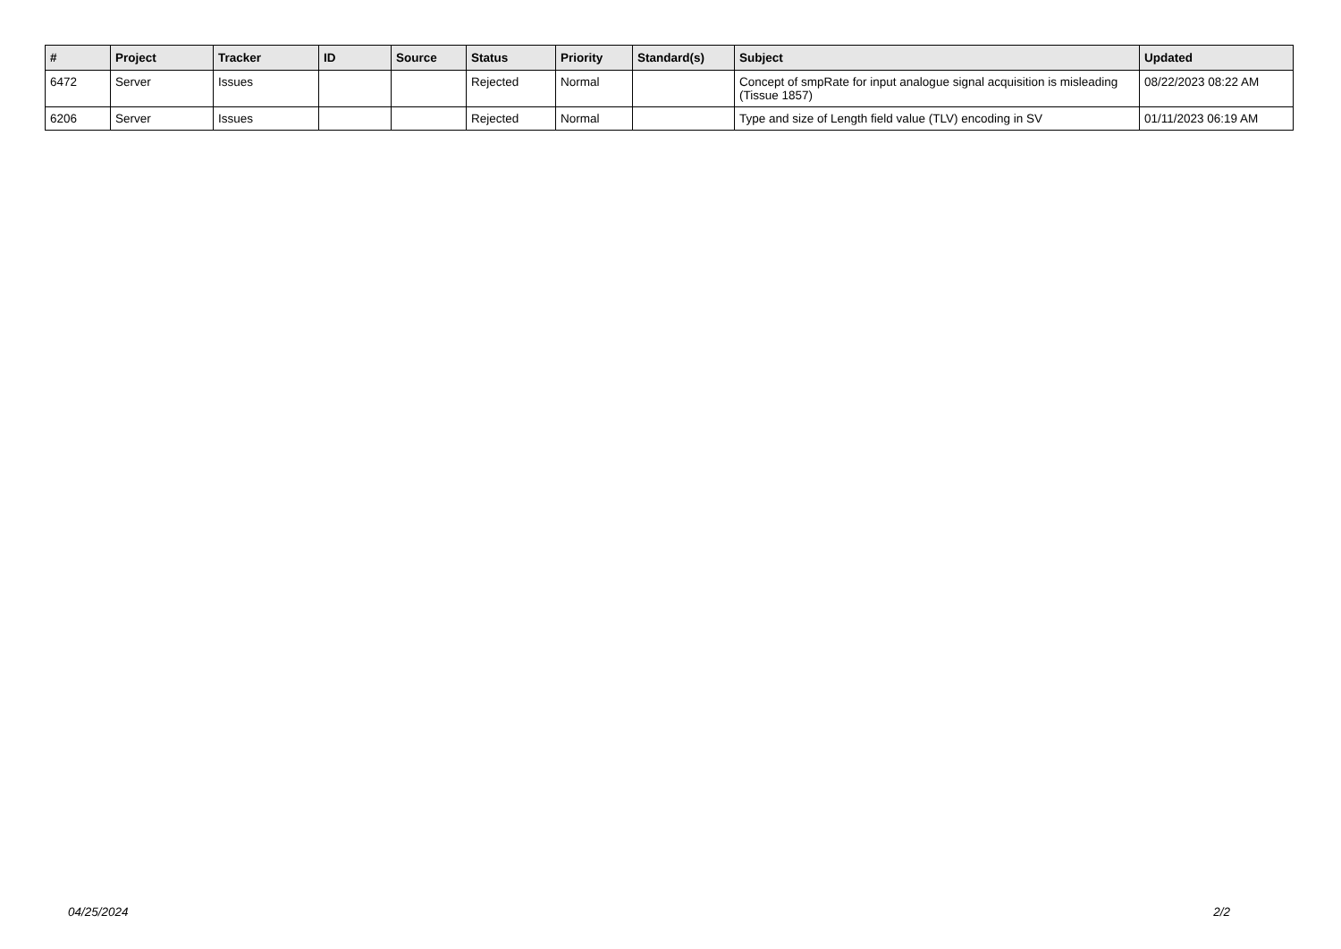| # | Project | Tracker | ID | Source | Status | Priority | Standard(s) | Subject | Updated |
| --- | --- | --- | --- | --- | --- | --- | --- | --- | --- |
| 6472 | Server | Issues | | | Rejected | Normal | | Concept of smpRate for input analogue signal acquisition is misleading (Tissue 1857) | 08/22/2023 08:22 AM |
| 6206 | Server | Issues | | | Rejected | Normal | | Type and size of Length field value (TLV) encoding in SV | 01/11/2023 06:19 AM |
04/25/2024 2/2